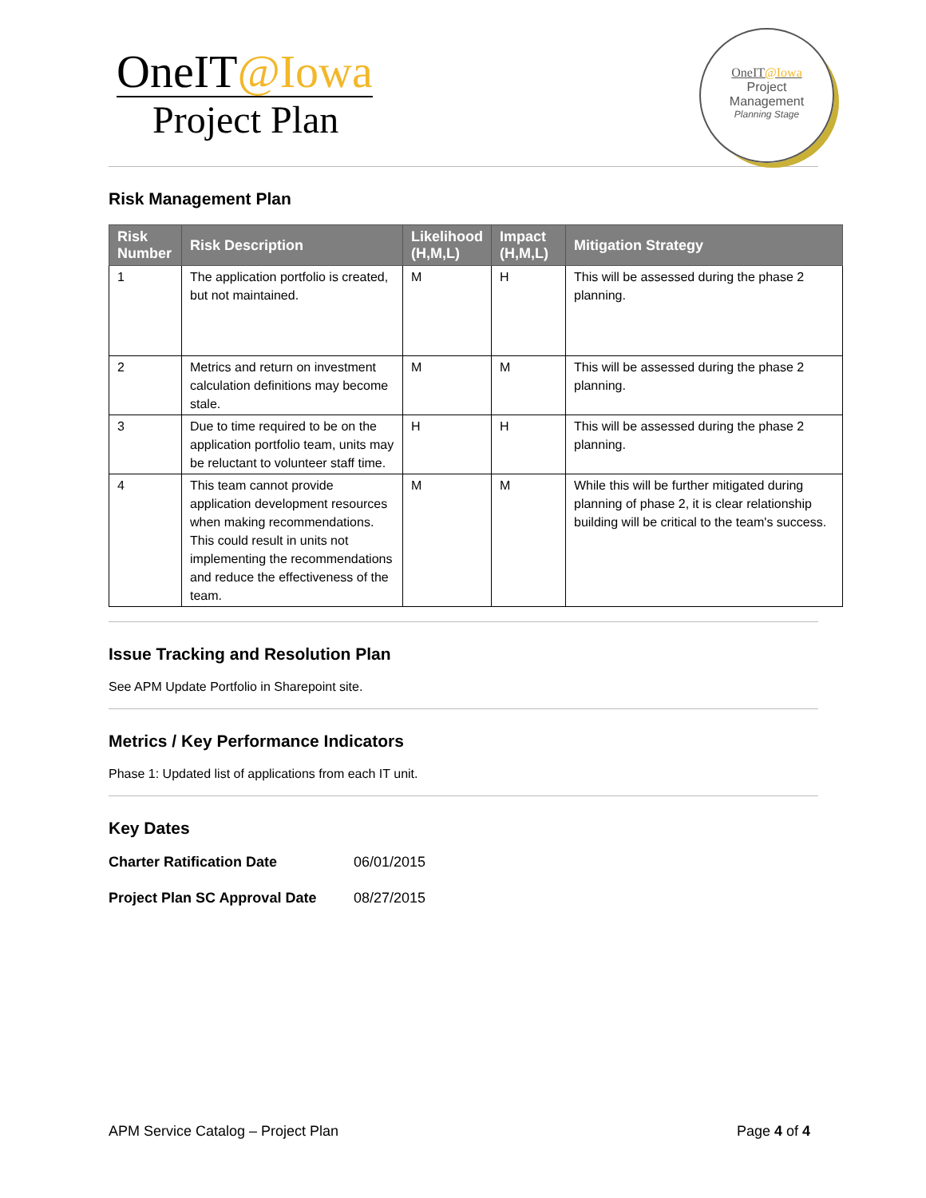OneIT@Iowa
Project Plan
OneIT@Iowa
Project
Management
Planning Stage
Risk Management Plan
| Risk Number | Risk Description | Likelihood (H,M,L) | Impact (H,M,L) | Mitigation Strategy |
| --- | --- | --- | --- | --- |
| 1 | The application portfolio is created, but not maintained. | M | H | This will be assessed during the phase 2 planning. |
| 2 | Metrics and return on investment calculation definitions may become stale. | M | M | This will be assessed during the phase 2 planning. |
| 3 | Due to time required to be on the application portfolio team, units may be reluctant to volunteer staff time. | H | H | This will be assessed during the phase 2 planning. |
| 4 | This team cannot provide application development resources when making recommendations. This could result in units not implementing the recommendations and reduce the effectiveness of the team. | M | M | While this will be further mitigated during planning of phase 2, it is clear relationship building will be critical to the team's success. |
Issue Tracking and Resolution Plan
See APM Update Portfolio in Sharepoint site.
Metrics / Key Performance Indicators
Phase 1: Updated list of applications from each IT unit.
Key Dates
Charter Ratification Date 06/01/2015
Project Plan SC Approval Date 08/27/2015
APM Service Catalog – Project Plan Page 4 of 4